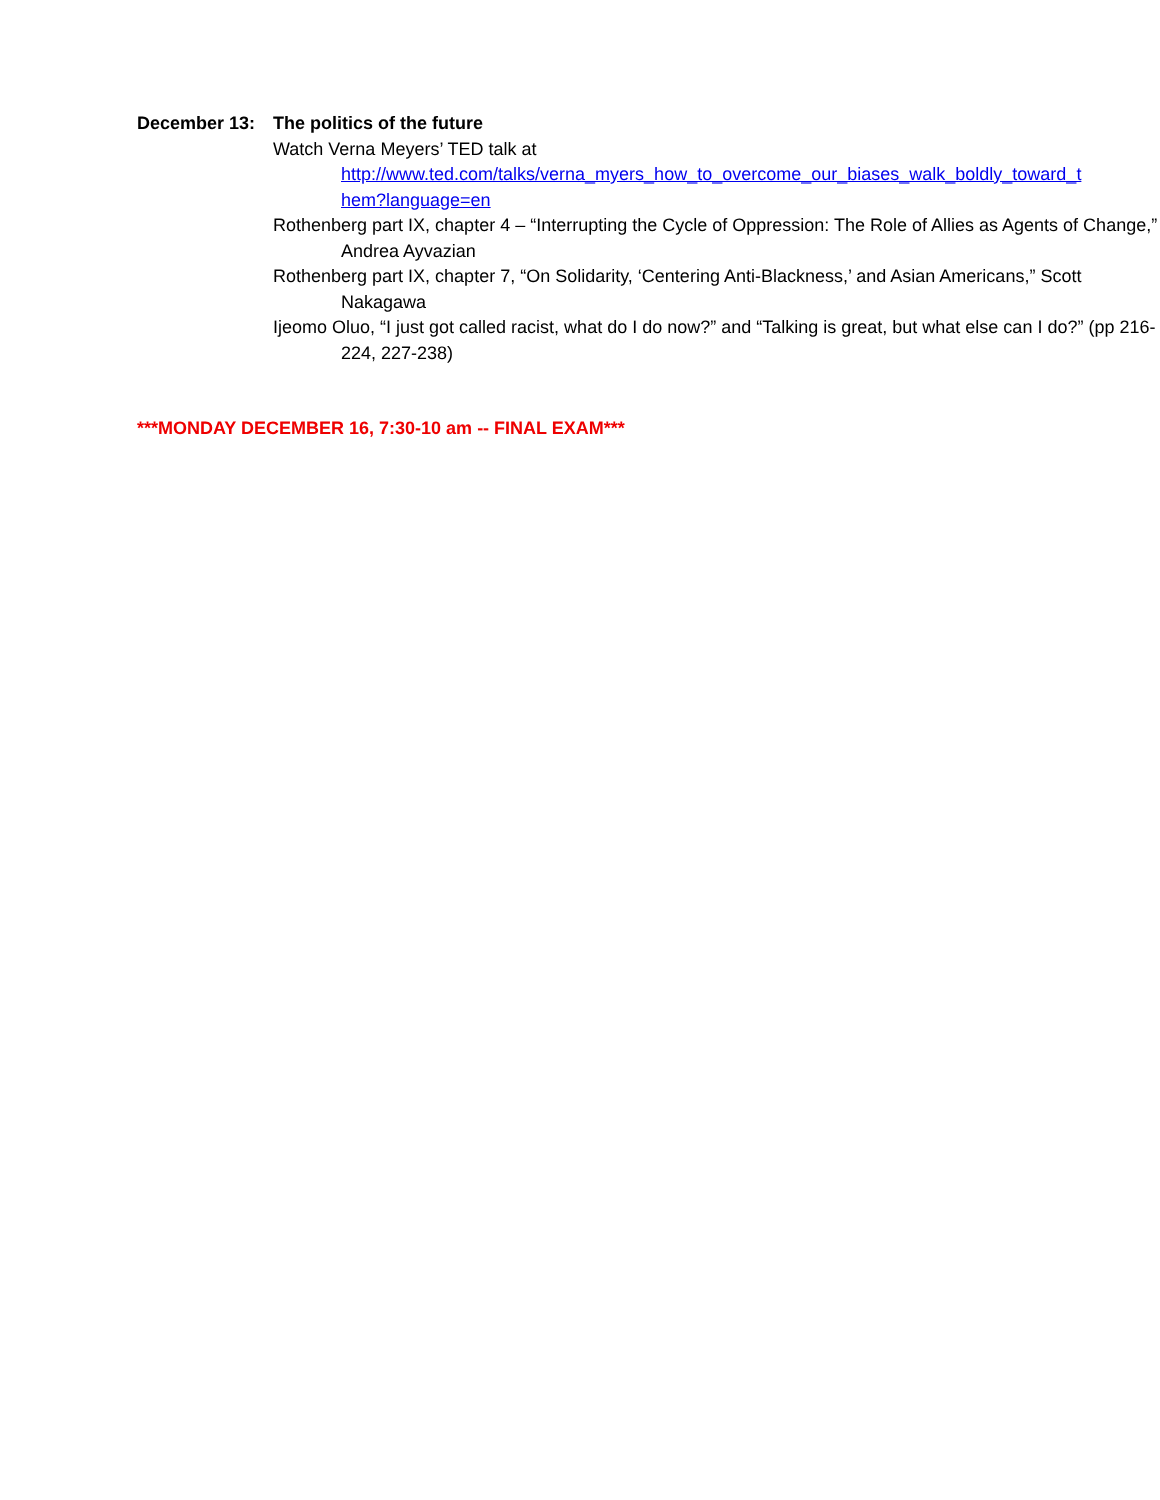December 13: The politics of the future
Watch Verna Meyers’ TED talk at
http://www.ted.com/talks/verna_myers_how_to_overcome_our_biases_walk_boldly_toward_t
hem?language=en
Rothenberg part IX, chapter 4 – “Interrupting the Cycle of Oppression: The Role of Allies as Agents of Change,” Andrea Ayvazian
Rothenberg part IX, chapter 7, “On Solidarity, ‘Centering Anti-Blackness,’ and Asian Americans,” Scott Nakagawa
Ijeomo Oluo, “I just got called racist, what do I do now?” and “Talking is great, but what else can I do?” (pp 216-224, 227-238)
***MONDAY DECEMBER 16, 7:30-10 am -- FINAL EXAM***